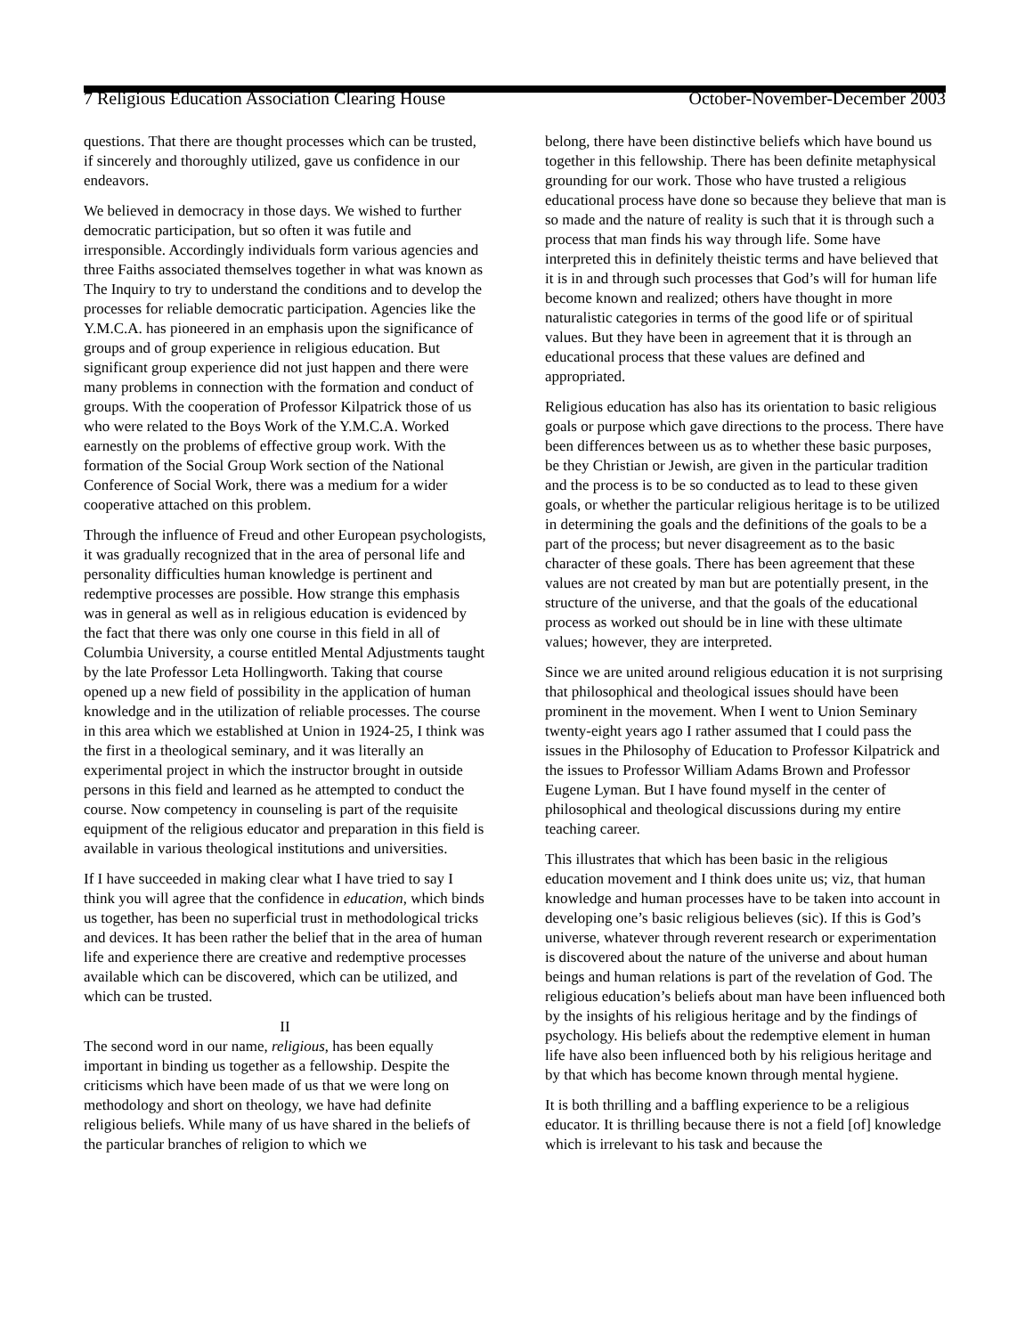7 Religious Education Association Clearing House October-November-December 2003
questions. That there are thought processes which can be trusted, if sincerely and thoroughly utilized, gave us confidence in our endeavors.
We believed in democracy in those days. We wished to further democratic participation, but so often it was futile and irresponsible. Accordingly individuals form various agencies and three Faiths associated themselves together in what was known as The Inquiry to try to understand the conditions and to develop the processes for reliable democratic participation. Agencies like the Y.M.C.A. has pioneered in an emphasis upon the significance of groups and of group experience in religious education. But significant group experience did not just happen and there were many problems in connection with the formation and conduct of groups. With the cooperation of Professor Kilpatrick those of us who were related to the Boys Work of the Y.M.C.A. Worked earnestly on the problems of effective group work. With the formation of the Social Group Work section of the National Conference of Social Work, there was a medium for a wider cooperative attached on this problem.
Through the influence of Freud and other European psychologists, it was gradually recognized that in the area of personal life and personality difficulties human knowledge is pertinent and redemptive processes are possible. How strange this emphasis was in general as well as in religious education is evidenced by the fact that there was only one course in this field in all of Columbia University, a course entitled Mental Adjustments taught by the late Professor Leta Hollingworth. Taking that course opened up a new field of possibility in the application of human knowledge and in the utilization of reliable processes. The course in this area which we established at Union in 1924-25, I think was the first in a theological seminary, and it was literally an experimental project in which the instructor brought in outside persons in this field and learned as he attempted to conduct the course. Now competency in counseling is part of the requisite equipment of the religious educator and preparation in this field is available in various theological institutions and universities.
If I have succeeded in making clear what I have tried to say I think you will agree that the confidence in education, which binds us together, has been no superficial trust in methodological tricks and devices. It has been rather the belief that in the area of human life and experience there are creative and redemptive processes available which can be discovered, which can be utilized, and which can be trusted.
II
The second word in our name, religious, has been equally important in binding us together as a fellowship. Despite the criticisms which have been made of us that we were long on methodology and short on theology, we have had definite religious beliefs. While many of us have shared in the beliefs of the particular branches of religion to which we
belong, there have been distinctive beliefs which have bound us together in this fellowship. There has been definite metaphysical grounding for our work. Those who have trusted a religious educational process have done so because they believe that man is so made and the nature of reality is such that it is through such a process that man finds his way through life. Some have interpreted this in definitely theistic terms and have believed that it is in and through such processes that God’s will for human life become known and realized; others have thought in more naturalistic categories in terms of the good life or of spiritual values. But they have been in agreement that it is through an educational process that these values are defined and appropriated.
Religious education has also has its orientation to basic religious goals or purpose which gave directions to the process. There have been differences between us as to whether these basic purposes, be they Christian or Jewish, are given in the particular tradition and the process is to be so conducted as to lead to these given goals, or whether the particular religious heritage is to be utilized in determining the goals and the definitions of the goals to be a part of the process; but never disagreement as to the basic character of these goals. There has been agreement that these values are not created by man but are potentially present, in the structure of the universe, and that the goals of the educational process as worked out should be in line with these ultimate values; however, they are interpreted.
Since we are united around religious education it is not surprising that philosophical and theological issues should have been prominent in the movement. When I went to Union Seminary twenty-eight years ago I rather assumed that I could pass the issues in the Philosophy of Education to Professor Kilpatrick and the issues to Professor William Adams Brown and Professor Eugene Lyman. But I have found myself in the center of philosophical and theological discussions during my entire teaching career.
This illustrates that which has been basic in the religious education movement and I think does unite us; viz, that human knowledge and human processes have to be taken into account in developing one’s basic religious believes (sic). If this is God’s universe, whatever through reverent research or experimentation is discovered about the nature of the universe and about human beings and human relations is part of the revelation of God. The religious education’s beliefs about man have been influenced both by the insights of his religious heritage and by the findings of psychology. His beliefs about the redemptive element in human life have also been influenced both by his religious heritage and by that which has become known through mental hygiene.
It is both thrilling and a baffling experience to be a religious educator. It is thrilling because there is not a field [of] knowledge which is irrelevant to his task and because the